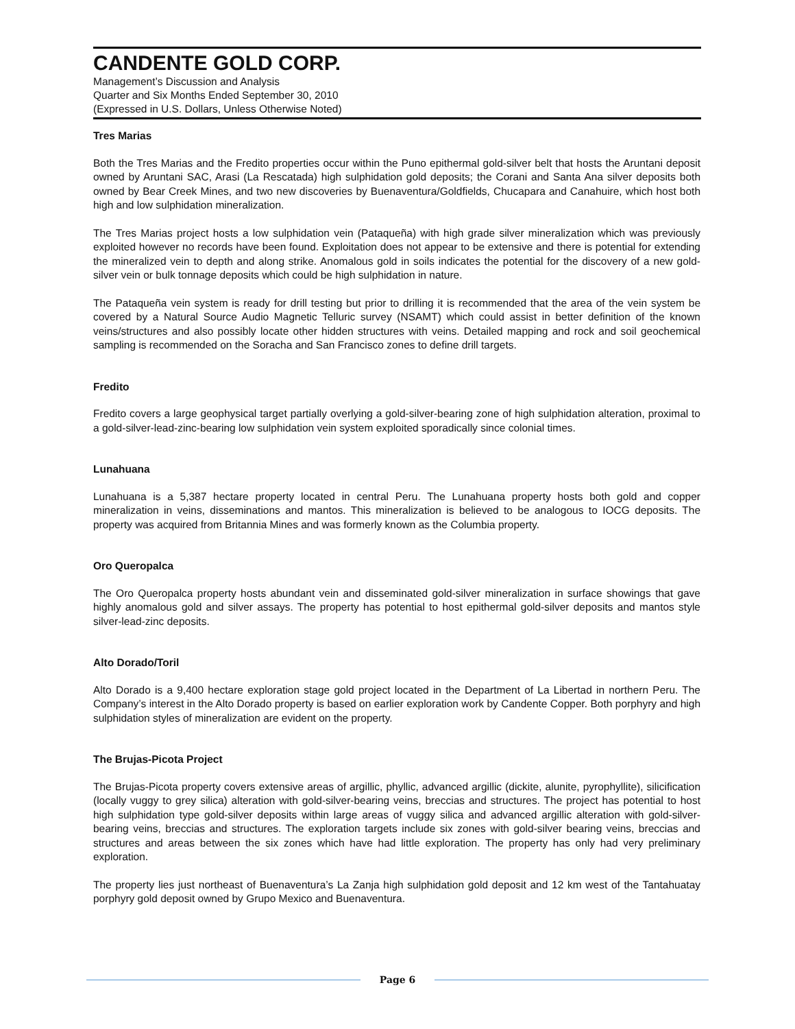CANDENTE GOLD CORP.
Management’s Discussion and Analysis
Quarter and Six Months Ended September 30, 2010
(Expressed in U.S. Dollars, Unless Otherwise Noted)
Tres Marias
Both the Tres Marias and the Fredito properties occur within the Puno epithermal gold-silver belt that hosts the Aruntani deposit owned by Aruntani SAC, Arasi (La Rescatada) high sulphidation gold deposits; the Corani and Santa Ana silver deposits both owned by Bear Creek Mines, and two new discoveries by Buenaventura/Goldfields, Chucapara and Canahuire, which host both high and low sulphidation mineralization.
The Tres Marias project hosts a low sulphidation vein (Pataqueña) with high grade silver mineralization which was previously exploited however no records have been found. Exploitation does not appear to be extensive and there is potential for extending the mineralized vein to depth and along strike. Anomalous gold in soils indicates the potential for the discovery of a new gold-silver vein or bulk tonnage deposits which could be high sulphidation in nature.
The Pataqueña vein system is ready for drill testing but prior to drilling it is recommended that the area of the vein system be covered by a Natural Source Audio Magnetic Telluric survey (NSAMT) which could assist in better definition of the known veins/structures and also possibly locate other hidden structures with veins. Detailed mapping and rock and soil geochemical sampling is recommended on the Soracha and San Francisco zones to define drill targets.
Fredito
Fredito covers a large geophysical target partially overlying a gold-silver-bearing zone of high sulphidation alteration, proximal to a gold-silver-lead-zinc-bearing low sulphidation vein system exploited sporadically since colonial times.
Lunahuana
Lunahuana is a 5,387 hectare property located in central Peru. The Lunahuana property hosts both gold and copper mineralization in veins, disseminations and mantos. This mineralization is believed to be analogous to IOCG deposits. The property was acquired from Britannia Mines and was formerly known as the Columbia property.
Oro Queropalca
The Oro Queropalca property hosts abundant vein and disseminated gold-silver mineralization in surface showings that gave highly anomalous gold and silver assays. The property has potential to host epithermal gold-silver deposits and mantos style silver-lead-zinc deposits.
Alto Dorado/Toril
Alto Dorado is a 9,400 hectare exploration stage gold project located in the Department of La Libertad in northern Peru. The Company’s interest in the Alto Dorado property is based on earlier exploration work by Candente Copper. Both porphyry and high sulphidation styles of mineralization are evident on the property.
The Brujas-Picota Project
The Brujas-Picota property covers extensive areas of argillic, phyllic, advanced argillic (dickite, alunite, pyrophyllite), silicification (locally vuggy to grey silica) alteration with gold-silver-bearing veins, breccias and structures. The project has potential to host high sulphidation type gold-silver deposits within large areas of vuggy silica and advanced argillic alteration with gold-silver-bearing veins, breccias and structures. The exploration targets include six zones with gold-silver bearing veins, breccias and structures and areas between the six zones which have had little exploration. The property has only had very preliminary exploration.
The property lies just northeast of Buenaventura’s La Zanja high sulphidation gold deposit and 12 km west of the Tantahuatay porphyry gold deposit owned by Grupo Mexico and Buenaventura.
Page 6